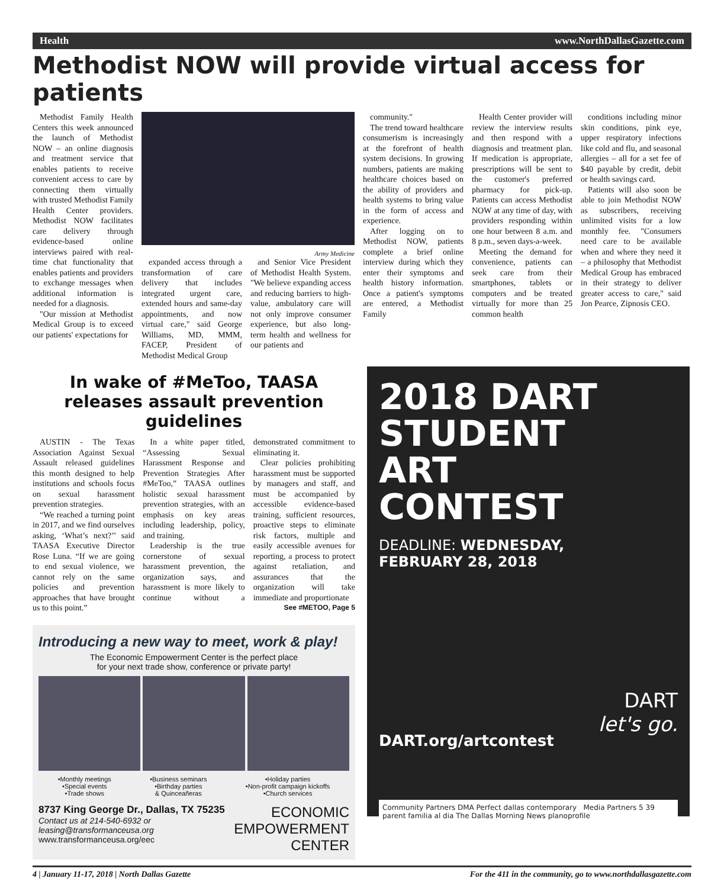Health www.NorthDallasGazette.com
Methodist NOW will provide virtual access for patients
Methodist Family Health Centers this week announced the launch of Methodist NOW – an online diagnosis and treatment service that enables patients to receive convenient access to care by connecting them virtually with trusted Methodist Family Health Center providers. Methodist NOW facilitates care delivery through evidence-based online interviews paired with real-time chat functionality that enables patients and providers to exchange messages when additional information is needed for a diagnosis.
"Our mission at Methodist Medical Group is to exceed our patients' expectations for
Army Medicine
expanded access through a transformation of care delivery that includes integrated urgent care, extended hours and same-day appointments, and now virtual care," said George Williams, MD, MMM, FACEP, President of Methodist Medical Group
and Senior Vice President of Methodist Health System. "We believe expanding access and reducing barriers to high-value, ambulatory care will not only improve consumer experience, but also long-term health and wellness for our patients and
community."
The trend toward healthcare consumerism is increasingly at the forefront of health system decisions. In growing numbers, patients are making healthcare choices based on the ability of providers and health systems to bring value in the form of access and experience.
After logging on to Methodist NOW, patients complete a brief online interview during which they enter their symptoms and health history information. Once a patient's symptoms are entered, a Methodist Family
Health Center provider will review the interview results and then respond with a diagnosis and treatment plan. If medication is appropriate, prescriptions will be sent to the customer's preferred pharmacy for pick-up. Patients can access Methodist NOW at any time of day, with providers responding within one hour between 8 a.m. and 8 p.m., seven days-a-week.
Meeting the demand for convenience, patients can seek care from their smartphones, tablets or computers and be treated virtually for more than 25 common health
conditions including minor skin conditions, pink eye, upper respiratory infections like cold and flu, and seasonal allergies – all for a set fee of $40 payable by credit, debit or health savings card.
Patients will also soon be able to join Methodist NOW as subscribers, receiving unlimited visits for a low monthly fee. "Consumers need care to be available when and where they need it – a philosophy that Methodist Medical Group has embraced in their strategy to deliver greater access to care," said Jon Pearce, Zipnosis CEO.
In wake of #MeToo, TAASA releases assault prevention guidelines
AUSTIN - The Texas Association Against Sexual Assault released guidelines this month designed to help institutions and schools focus on sexual harassment prevention strategies.
“We reached a turning point in 2017, and we find ourselves asking, ‘What’s next?’’ said TAASA Executive Director Rose Luna. “If we are going to end sexual violence, we cannot rely on the same policies and prevention approaches that have brought us to this point.”
In a white paper titled, “Assessing Sexual Harassment Response and Prevention Strategies After #MeToo,” TAASA outlines holistic sexual harassment prevention strategies, with an emphasis on key areas including leadership, policy, and training.
Leadership is the true cornerstone of sexual harassment prevention, the organization says, and harassment is more likely to continue without a demonstrated commitment to eliminating it.
Clear policies prohibiting harassment must be supported by managers and staff, and must be accompanied by accessible evidence-based training, sufficient resources, proactive steps to eliminate risk factors, multiple and easily accessible avenues for reporting, a process to protect against retaliation, and assurances that the organization will take immediate and proportionate
See #METOO, Page 5
Introducing a new way to meet, work & play!
The Economic Empowerment Center is the perfect place
for your next trade show, conference or private party!
•Monthly meetings
•Special events
•Trade shows •Business seminars
•Birthday parties
& Quinceañeras •Holiday parties
•Non-profit campaign kickoffs
•Church services
8737 King George Dr., Dallas, TX 75235
Contact us at 214-540-6932 or
leasing@transformanceusa.org
www.transformanceusa.org/eec
ECONOMIC
EMPOWERMENT
CENTER
2018 DART
STUDENT
ART
CONTEST
DEADLINE: WEDNESDAY,
FEBRUARY 28, 2018
DART
let's go.
DART.org/artcontest
Community Partners DMA Perfect dallas contemporary Media Partners 5 39 parent familia al dia The Dallas Morning News planoprofile
4 | January 11-17, 2018 | North Dallas Gazette For the 411 in the community, go to www.northdallasgazette.com